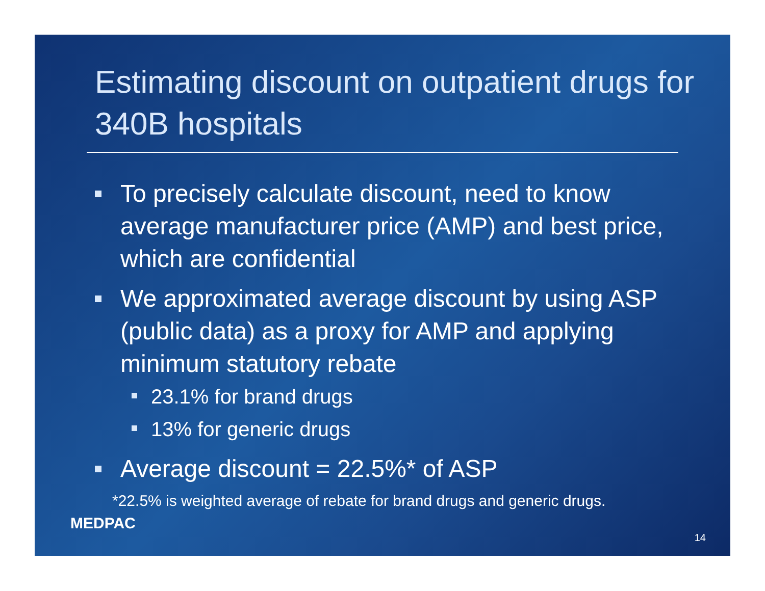Estimating discount on outpatient drugs for 340B hospitals
To precisely calculate discount, need to know average manufacturer price (AMP) and best price, which are confidential
We approximated average discount by using ASP (public data) as a proxy for AMP and applying minimum statutory rebate
23.1% for brand drugs
13% for generic drugs
Average discount = 22.5%* of ASP
*22.5% is weighted average of rebate for brand drugs and generic drugs.
MEDPAC
14